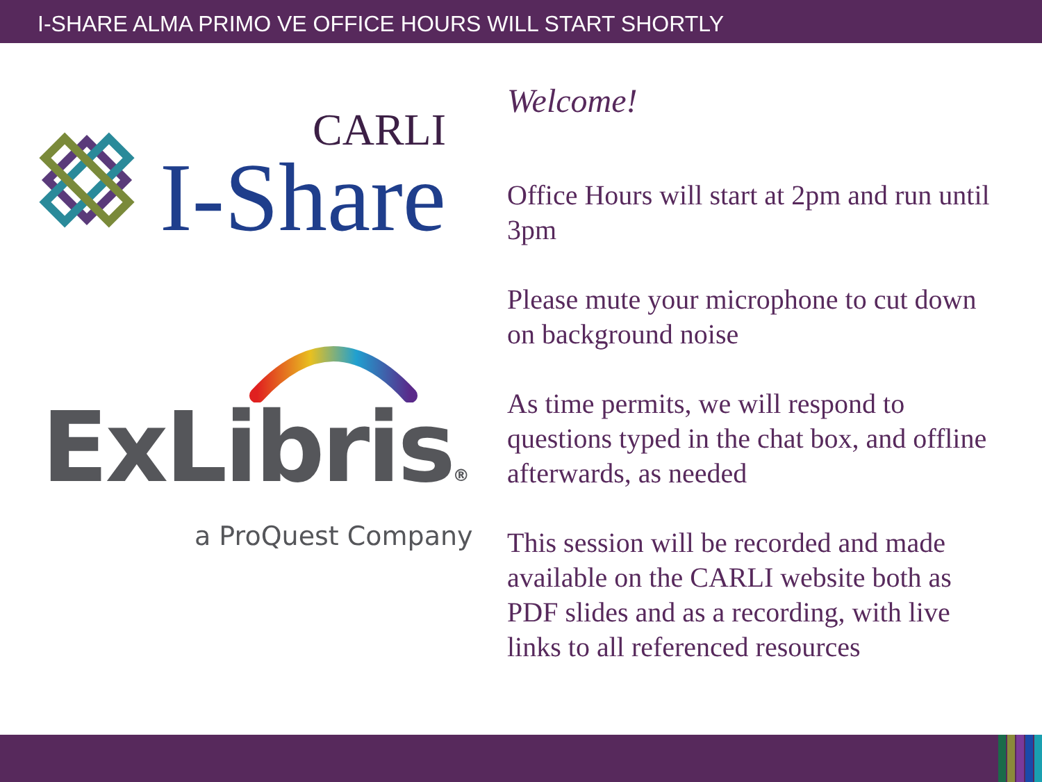I-SHARE ALMA PRIMO VE OFFICE HOURS WILL START SHORTLY
CARLI
I-Share
ExLibris®
a ProQuest Company
Welcome!
Office Hours will start at 2pm and run until 3pm
Please mute your microphone to cut down on background noise
As time permits, we will respond to questions typed in the chat box, and offline afterwards, as needed
This session will be recorded and made available on the CARLI website both as PDF slides and as a recording, with live links to all referenced resources